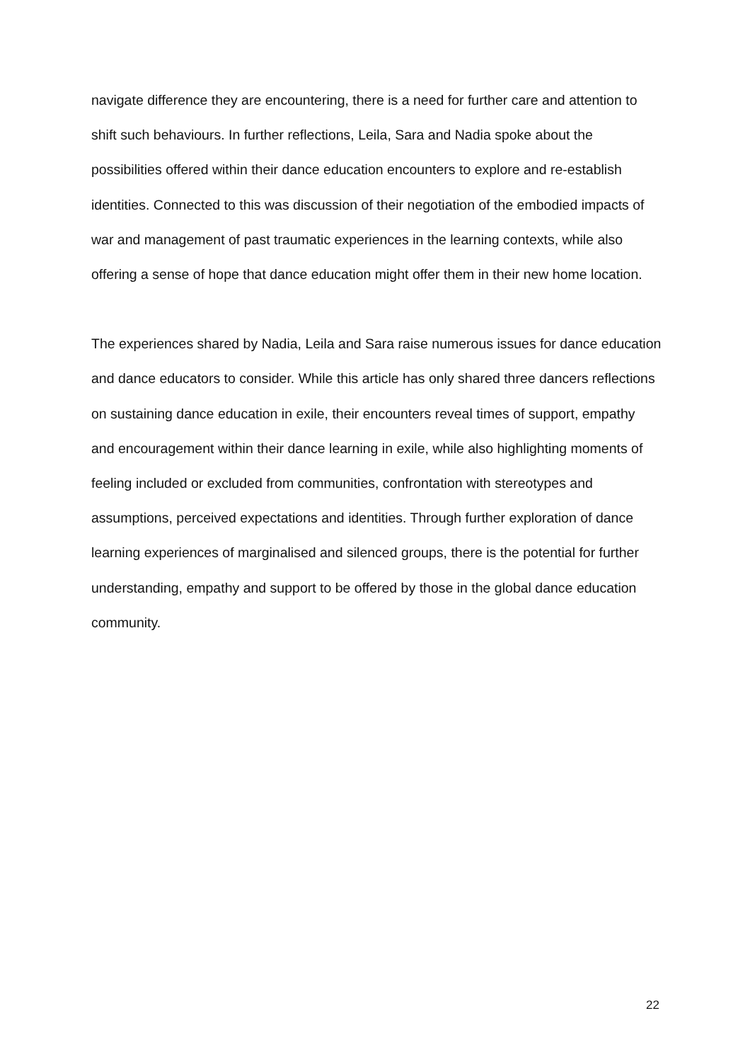navigate difference they are encountering, there is a need for further care and attention to shift such behaviours. In further reflections, Leila, Sara and Nadia spoke about the possibilities offered within their dance education encounters to explore and re-establish identities. Connected to this was discussion of their negotiation of the embodied impacts of war and management of past traumatic experiences in the learning contexts, while also offering a sense of hope that dance education might offer them in their new home location.
The experiences shared by Nadia, Leila and Sara raise numerous issues for dance education and dance educators to consider. While this article has only shared three dancers reflections on sustaining dance education in exile, their encounters reveal times of support, empathy and encouragement within their dance learning in exile, while also highlighting moments of feeling included or excluded from communities, confrontation with stereotypes and assumptions, perceived expectations and identities. Through further exploration of dance learning experiences of marginalised and silenced groups, there is the potential for further understanding, empathy and support to be offered by those in the global dance education community.
22